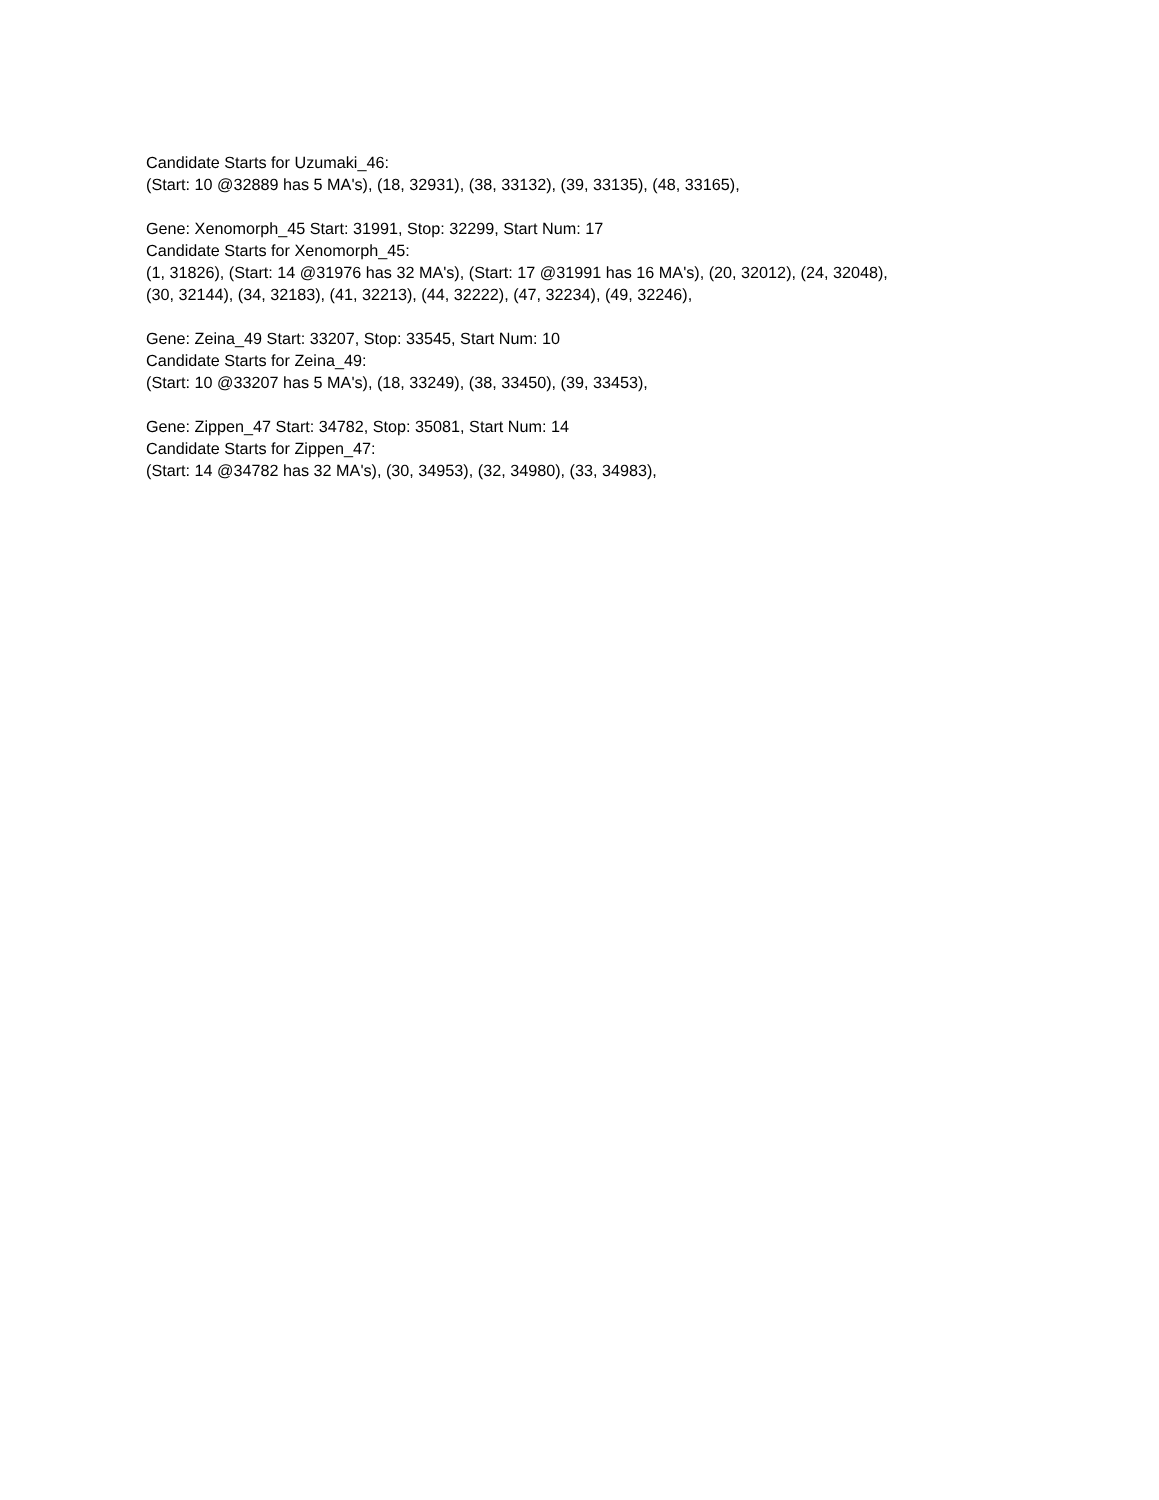Candidate Starts for Uzumaki_46:
(Start: 10 @32889 has 5 MA's), (18, 32931), (38, 33132), (39, 33135), (48, 33165),
Gene: Xenomorph_45 Start: 31991, Stop: 32299, Start Num: 17
Candidate Starts for Xenomorph_45:
(1, 31826), (Start: 14 @31976 has 32 MA's), (Start: 17 @31991 has 16 MA's), (20, 32012), (24, 32048),
(30, 32144), (34, 32183), (41, 32213), (44, 32222), (47, 32234), (49, 32246),
Gene: Zeina_49 Start: 33207, Stop: 33545, Start Num: 10
Candidate Starts for Zeina_49:
(Start: 10 @33207 has 5 MA's), (18, 33249), (38, 33450), (39, 33453),
Gene: Zippen_47 Start: 34782, Stop: 35081, Start Num: 14
Candidate Starts for Zippen_47:
(Start: 14 @34782 has 32 MA's), (30, 34953), (32, 34980), (33, 34983),